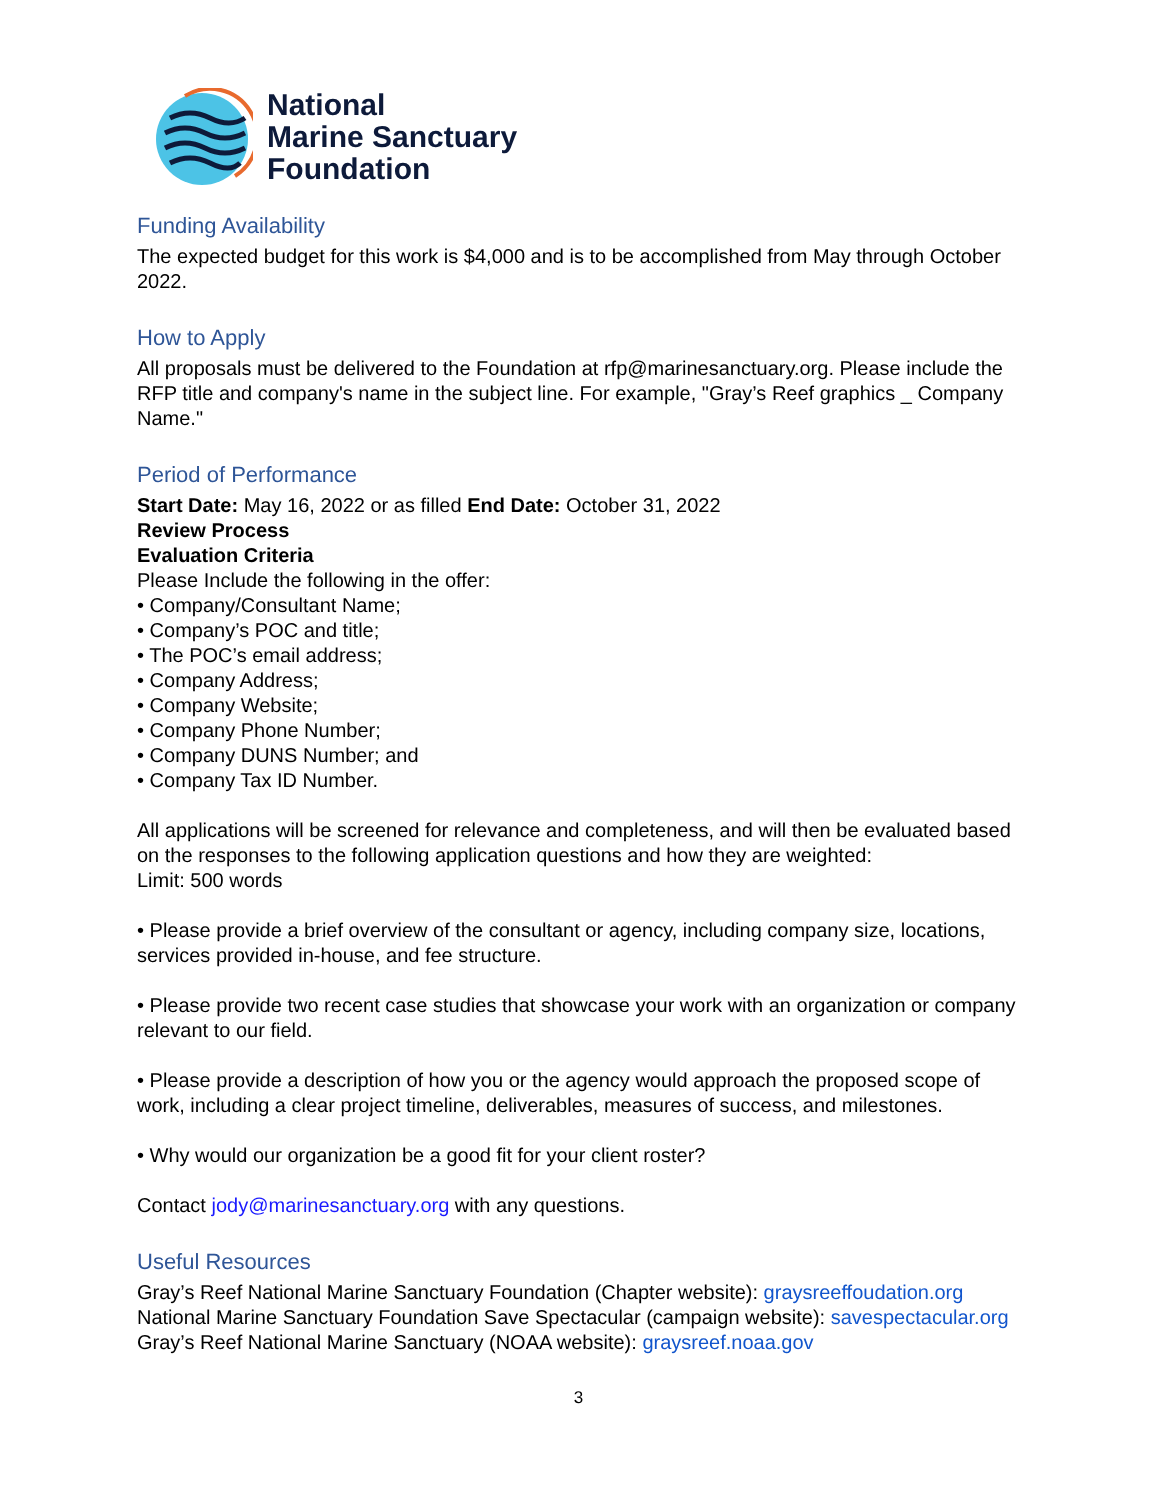National
Marine Sanctuary
Foundation
Funding Availability
The expected budget for this work is $4,000 and is to be accomplished from May through October 2022.
How to Apply
All proposals must be delivered to the Foundation at rfp@marinesanctuary.org. Please include the RFP title and company's name in the subject line. For example, "Gray’s Reef graphics _ Company Name."
Period of Performance
Start Date: May 16, 2022 or as filled End Date: October 31, 2022
Review Process
Evaluation Criteria
Please Include the following in the offer:
• Company/Consultant Name;
• Company’s POC and title;
• The POC’s email address;
• Company Address;
• Company Website;
• Company Phone Number;
• Company DUNS Number; and
• Company Tax ID Number.
All applications will be screened for relevance and completeness, and will then be evaluated based on the responses to the following application questions and how they are weighted:
Limit: 500 words
• Please provide a brief overview of the consultant or agency, including company size, locations, services provided in-house, and fee structure.
• Please provide two recent case studies that showcase your work with an organization or company relevant to our field.
• Please provide a description of how you or the agency would approach the proposed scope of work, including a clear project timeline, deliverables, measures of success, and milestones.
• Why would our organization be a good fit for your client roster?
Contact jody@marinesanctuary.org with any questions.
Useful Resources
Gray’s Reef National Marine Sanctuary Foundation (Chapter website): graysreeffoudation.org
National Marine Sanctuary Foundation Save Spectacular (campaign website): savespectacular.org
Gray’s Reef National Marine Sanctuary (NOAA website): graysreef.noaa.gov
3